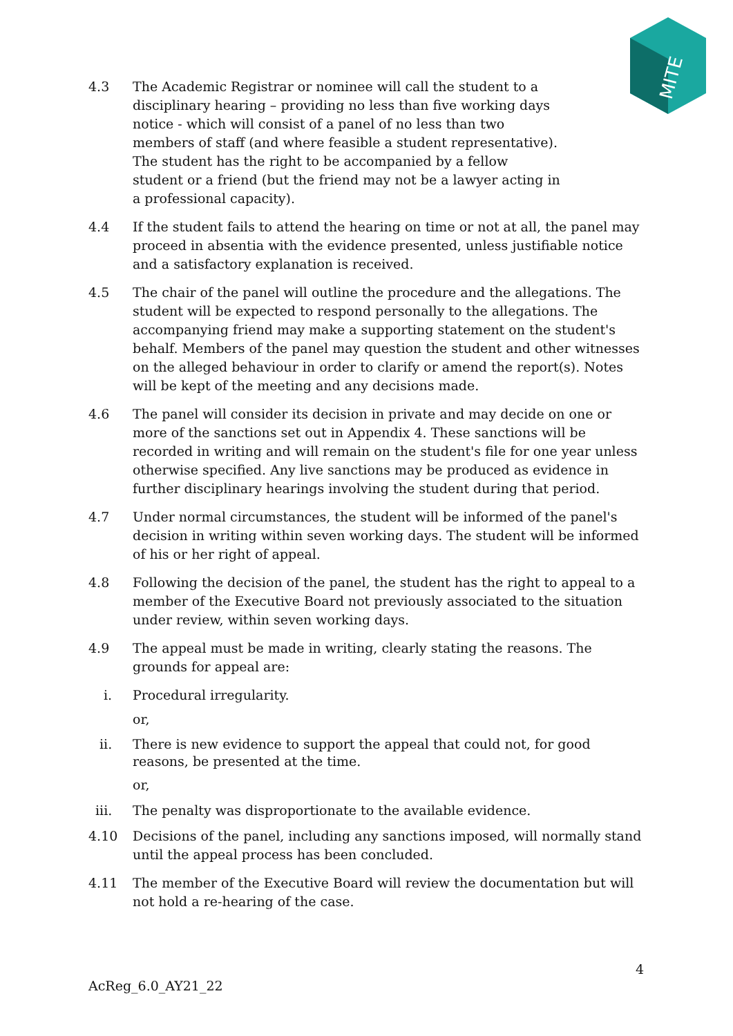MITE
4.3 The Academic Registrar or nominee will call the student to a disciplinary hearing – providing no less than five working days notice - which will consist of a panel of no less than two members of staff (and where feasible a student representative). The student has the right to be accompanied by a fellow student or a friend (but the friend may not be a lawyer acting in a professional capacity).
4.4 If the student fails to attend the hearing on time or not at all, the panel may proceed in absentia with the evidence presented, unless justifiable notice and a satisfactory explanation is received.
4.5 The chair of the panel will outline the procedure and the allegations. The student will be expected to respond personally to the allegations. The accompanying friend may make a supporting statement on the student's behalf. Members of the panel may question the student and other witnesses on the alleged behaviour in order to clarify or amend the report(s). Notes will be kept of the meeting and any decisions made.
4.6 The panel will consider its decision in private and may decide on one or more of the sanctions set out in Appendix 4. These sanctions will be recorded in writing and will remain on the student's file for one year unless otherwise specified. Any live sanctions may be produced as evidence in further disciplinary hearings involving the student during that period.
4.7 Under normal circumstances, the student will be informed of the panel's decision in writing within seven working days. The student will be informed of his or her right of appeal.
4.8 Following the decision of the panel, the student has the right to appeal to a member of the Executive Board not previously associated to the situation under review, within seven working days.
4.9 The appeal must be made in writing, clearly stating the reasons. The grounds for appeal are:
i. Procedural irregularity.
or,
ii. There is new evidence to support the appeal that could not, for good reasons, be presented at the time.
or,
iii. The penalty was disproportionate to the available evidence.
4.10 Decisions of the panel, including any sanctions imposed, will normally stand until the appeal process has been concluded.
4.11 The member of the Executive Board will review the documentation but will not hold a re-hearing of the case.
4
AcReg_6.0_AY21_22